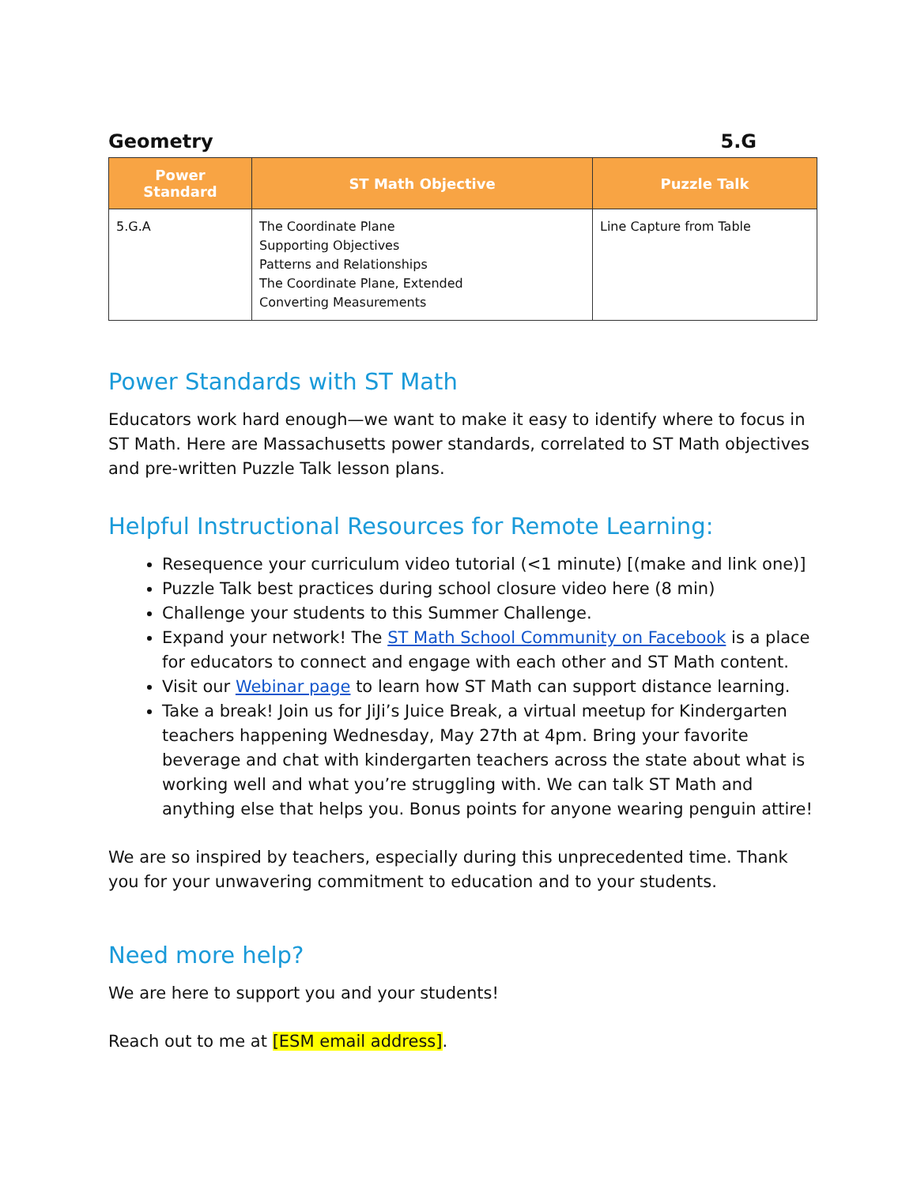Geometry 5.G
| Power Standard | ST Math Objective | Puzzle Talk |
| --- | --- | --- |
| 5.G.A | The Coordinate Plane Supporting Objectives Patterns and Relationships The Coordinate Plane, Extended Converting Measurements | Line Capture from Table |
Power Standards with ST Math
Educators work hard enough—we want to make it easy to identify where to focus in ST Math. Here are Massachusetts power standards, correlated to ST Math objectives and pre-written Puzzle Talk lesson plans.
Helpful Instructional Resources for Remote Learning:
Resequence your curriculum video tutorial (<1 minute) [(make and link one)]
Puzzle Talk best practices during school closure video here (8 min)
Challenge your students to this Summer Challenge.
Expand your network! The ST Math School Community on Facebook is a place for educators to connect and engage with each other and ST Math content.
Visit our Webinar page to learn how ST Math can support distance learning.
Take a break! Join us for JiJi’s Juice Break, a virtual meetup for Kindergarten teachers happening Wednesday, May 27th at 4pm. Bring your favorite beverage and chat with kindergarten teachers across the state about what is working well and what you’re struggling with. We can talk ST Math and anything else that helps you. Bonus points for anyone wearing penguin attire!
We are so inspired by teachers, especially during this unprecedented time. Thank you for your unwavering commitment to education and to your students.
Need more help?
We are here to support you and your students!
Reach out to me at [ESM email address].